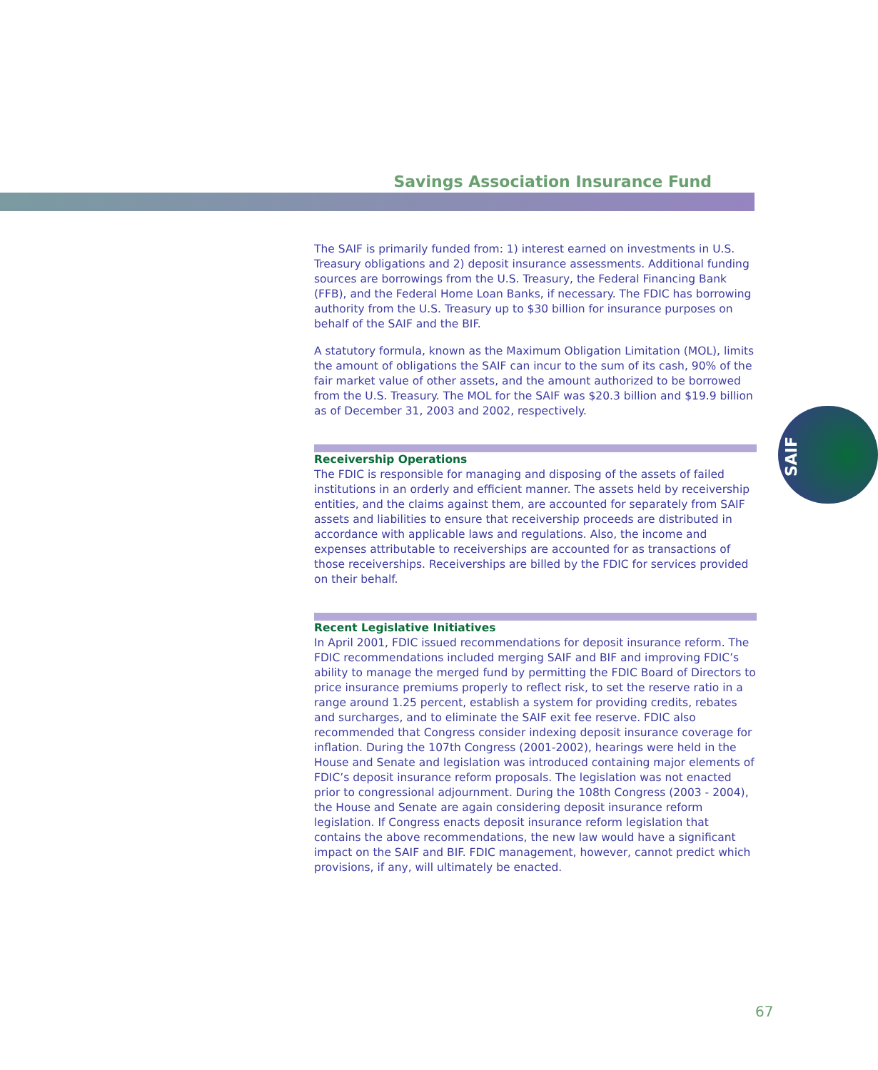Savings Association Insurance Fund
SAIF
The SAIF is primarily funded from: 1) interest earned on investments in U.S. Treasury obligations and 2) deposit insurance assessments. Additional funding sources are borrowings from the U.S. Treasury, the Federal Financing Bank (FFB), and the Federal Home Loan Banks, if necessary. The FDIC has borrowing authority from the U.S. Treasury up to $30 billion for insurance purposes on behalf of the SAIF and the BIF.
A statutory formula, known as the Maximum Obligation Limitation (MOL), limits the amount of obligations the SAIF can incur to the sum of its cash, 90% of the fair market value of other assets, and the amount authorized to be borrowed from the U.S. Treasury. The MOL for the SAIF was $20.3 billion and $19.9 billion as of December 31, 2003 and 2002, respectively.
Receivership Operations
The FDIC is responsible for managing and disposing of the assets of failed institutions in an orderly and efficient manner. The assets held by receivership entities, and the claims against them, are accounted for separately from SAIF assets and liabilities to ensure that receivership proceeds are distributed in accordance with applicable laws and regulations. Also, the income and expenses attributable to receiverships are accounted for as transactions of those receiverships. Receiverships are billed by the FDIC for services provided on their behalf.
Recent Legislative Initiatives
In April 2001, FDIC issued recommendations for deposit insurance reform. The FDIC recommendations included merging SAIF and BIF and improving FDIC’s ability to manage the merged fund by permitting the FDIC Board of Directors to price insurance premiums properly to reflect risk, to set the reserve ratio in a range around 1.25 percent, establish a system for providing credits, rebates and surcharges, and to eliminate the SAIF exit fee reserve. FDIC also recommended that Congress consider indexing deposit insurance coverage for inflation. During the 107th Congress (2001-2002), hearings were held in the House and Senate and legislation was introduced containing major elements of FDIC’s deposit insurance reform proposals. The legislation was not enacted prior to congressional adjournment. During the 108th Congress (2003 - 2004), the House and Senate are again considering deposit insurance reform legislation. If Congress enacts deposit insurance reform legislation that contains the above recommendations, the new law would have a significant impact on the SAIF and BIF. FDIC management, however, cannot predict which provisions, if any, will ultimately be enacted.
67